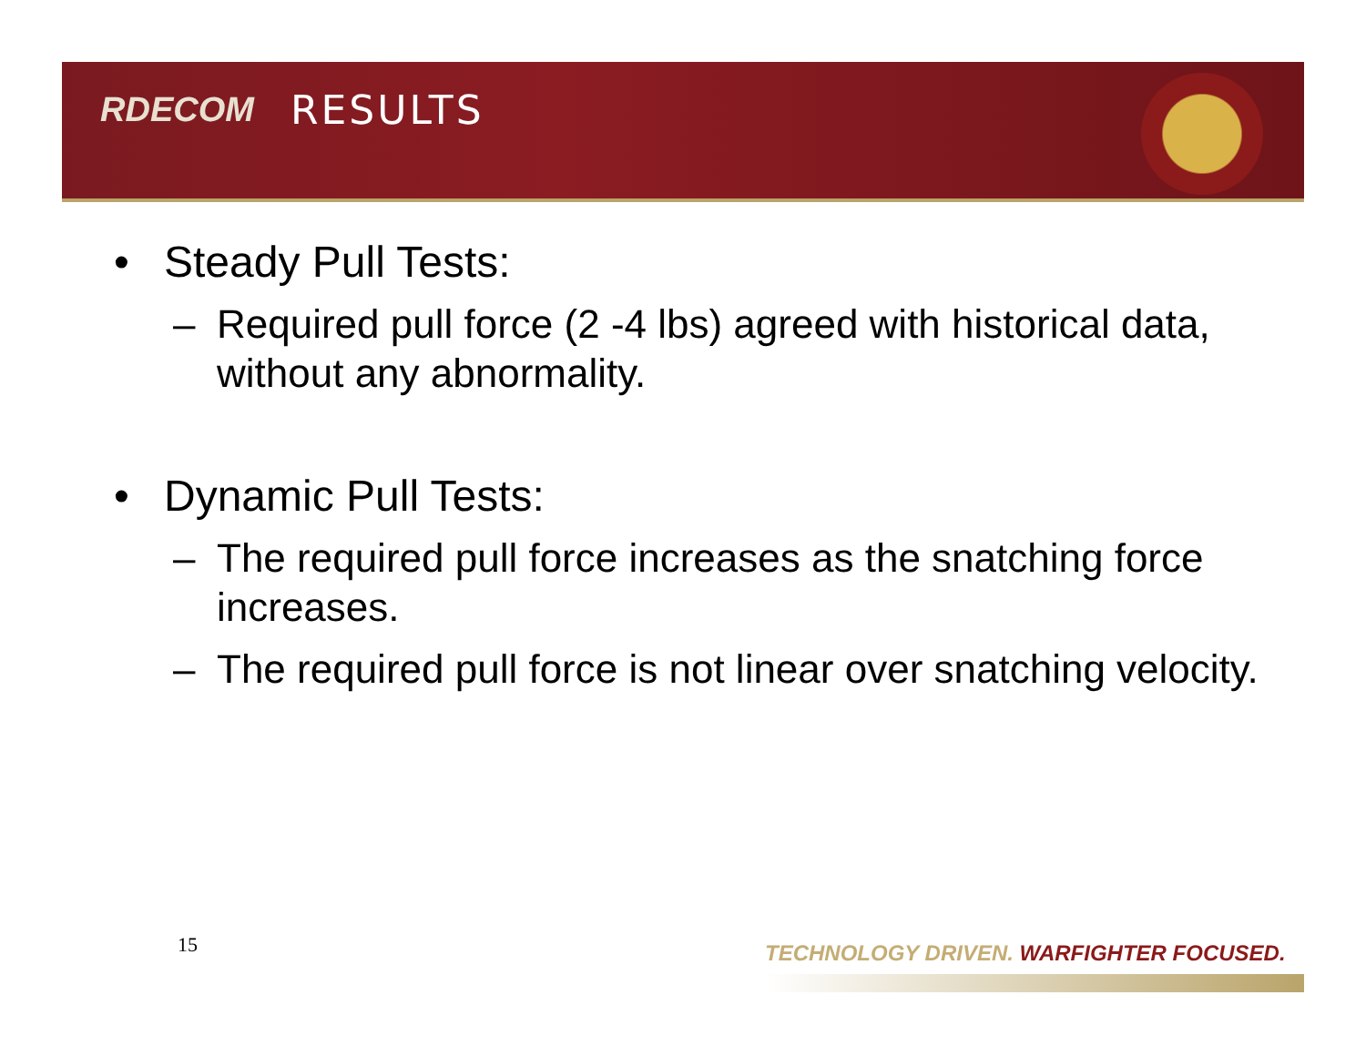RDECOM RESULTS
• Steady Pull Tests:
– Required pull force (2 -4 lbs) agreed with historical data, without any abnormality.
• Dynamic Pull Tests:
– The required pull force increases as the snatching force increases.
– The required pull force is not linear over snatching velocity.
15
TECHNOLOGY DRIVEN. WARFIGHTER FOCUSED.